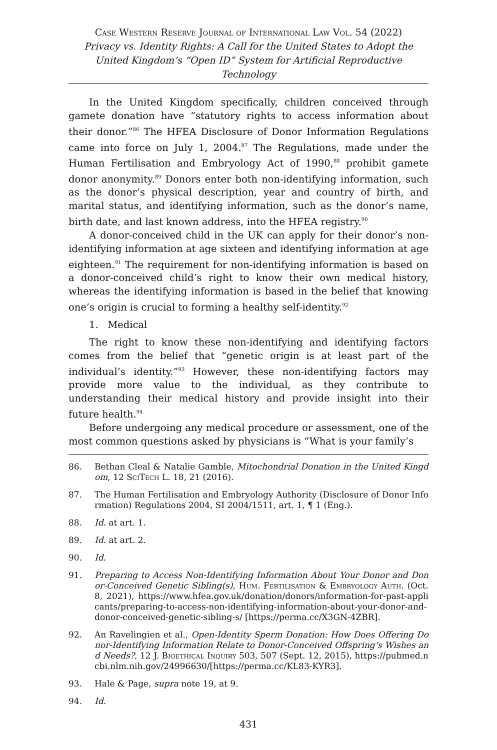Case Western Reserve Journal of International Law Vol. 54 (2022)
Privacy vs. Identity Rights: A Call for the United States to Adopt the United Kingdom’s “Open ID” System for Artificial Reproductive Technology
In the United Kingdom specifically, children conceived through gamete donation have “statutory rights to access information about their donor.”<sup>86</sup> The HFEA Disclosure of Donor Information Regulations came into force on July 1, 2004.<sup>87</sup> The Regulations, made under the Human Fertilisation and Embryology Act of 1990,<sup>88</sup> prohibit gamete donor anonymity.<sup>89</sup> Donors enter both non-identifying information, such as the donor’s physical description, year and country of birth, and marital status, and identifying information, such as the donor’s name, birth date, and last known address, into the HFEA registry.<sup>90</sup>
A donor-conceived child in the UK can apply for their donor’s non-identifying information at age sixteen and identifying information at age eighteen.<sup>91</sup> The requirement for non-identifying information is based on a donor-conceived child’s right to know their own medical history, whereas the identifying information is based in the belief that knowing one’s origin is crucial to forming a healthy self-identity.<sup>92</sup>
1. Medical
The right to know these non-identifying and identifying factors comes from the belief that “genetic origin is at least part of the individual’s identity.”<sup>93</sup> However, these non-identifying factors may provide more value to the individual, as they contribute to understanding their medical history and provide insight into their future health.<sup>94</sup>
Before undergoing any medical procedure or assessment, one of the most common questions asked by physicians is “What is your family’s
86. Bethan Cleal & Natalie Gamble, Mitochondrial Donation in the United Kingdom, 12 SciTech L. 18, 21 (2016).
87. The Human Fertilisation and Embryology Authority (Disclosure of Donor Information) Regulations 2004, SI 2004/1511, art. 1, ¶ 1 (Eng.).
88. Id. at art. 1.
89. Id. at art. 2.
90. Id.
91. Preparing to Access Non-Identifying Information About Your Donor and Donor-Conceived Genetic Sibling(s), Hum. Fertilisation & Embryology Auth. (Oct. 8, 2021), https://www.hfea.gov.uk/donation/donors/information-for-past-applicants/preparing-to-access-non-identifying-information-about-your-donor-and-donor-conceived-genetic-sibling-s/ [https://perma.cc/X3GN-4ZBR].
92. An Ravelingien et al., Open-Identity Sperm Donation: How Does Offering Donor-Identifying Information Relate to Donor-Conceived Offspring’s Wishes and Needs?, 12 J. Bioethical Inquiry 503, 507 (Sept. 12, 2015), https://pubmed.ncbi.nlm.nih.gov/24996630/[https://perma.cc/KL83-KYR3].
93. Hale & Page, supra note 19, at 9.
94. Id.
431